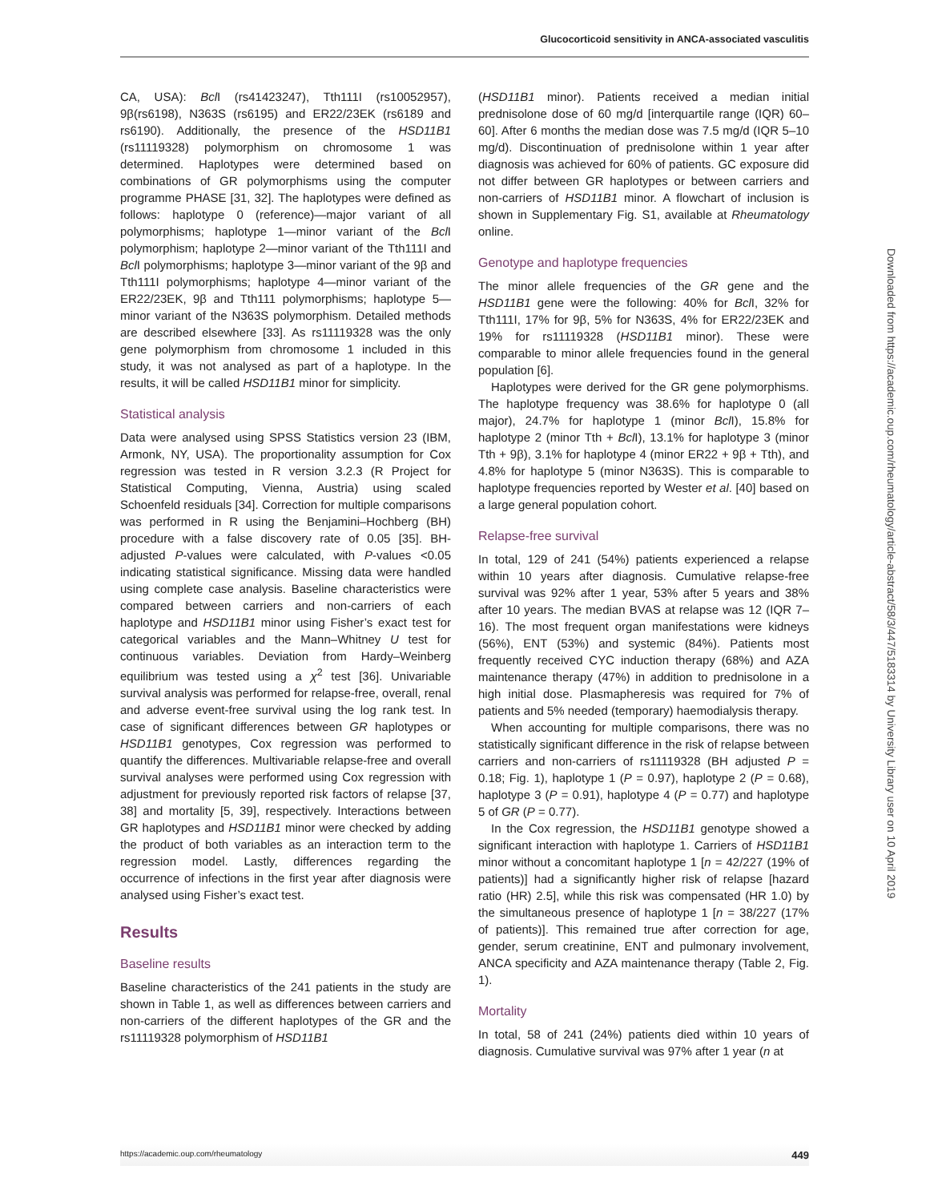Glucocorticoid sensitivity in ANCA-associated vasculitis
CA, USA): Bcl I (rs41423247), Tth111I (rs10052957), 9β(rs6198), N363S (rs6195) and ER22/23EK (rs6189 and rs6190). Additionally, the presence of the HSD11B1 (rs11119328) polymorphism on chromosome 1 was determined. Haplotypes were determined based on combinations of GR polymorphisms using the computer programme PHASE [31, 32]. The haplotypes were defined as follows: haplotype 0 (reference)—major variant of all polymorphisms; haplotype 1—minor variant of the Bcl I polymorphism; haplotype 2—minor variant of the Tth111I and Bcl I polymorphisms; haplotype 3—minor variant of the 9β and Tth111I polymorphisms; haplotype 4—minor variant of the ER22/23EK, 9β and Tth111 polymorphisms; haplotype 5—minor variant of the N363S polymorphism. Detailed methods are described elsewhere [33]. As rs11119328 was the only gene polymorphism from chromosome 1 included in this study, it was not analysed as part of a haplotype. In the results, it will be called HSD11B1 minor for simplicity.
Statistical analysis
Data were analysed using SPSS Statistics version 23 (IBM, Armonk, NY, USA). The proportionality assumption for Cox regression was tested in R version 3.2.3 (R Project for Statistical Computing, Vienna, Austria) using scaled Schoenfeld residuals [34]. Correction for multiple comparisons was performed in R using the Benjamini–Hochberg (BH) procedure with a false discovery rate of 0.05 [35]. BH-adjusted P-values were calculated, with P-values <0.05 indicating statistical significance. Missing data were handled using complete case analysis. Baseline characteristics were compared between carriers and non-carriers of each haplotype and HSD11B1 minor using Fisher’s exact test for categorical variables and the Mann–Whitney U test for continuous variables. Deviation from Hardy–Weinberg equilibrium was tested using a χ<sup>2</sup> test [36]. Univariable survival analysis was performed for relapse-free, overall, renal and adverse event-free survival using the log rank test. In case of significant differences between GR haplotypes or HSD11B1 genotypes, Cox regression was performed to quantify the differences. Multivariable relapse-free and overall survival analyses were performed using Cox regression with adjustment for previously reported risk factors of relapse [37, 38] and mortality [5, 39], respectively. Interactions between GR haplotypes and HSD11B1 minor were checked by adding the product of both variables as an interaction term to the regression model. Lastly, differences regarding the occurrence of infections in the first year after diagnosis were analysed using Fisher’s exact test.
Results
Baseline results
Baseline characteristics of the 241 patients in the study are shown in Table 1, as well as differences between carriers and non-carriers of the different haplotypes of the GR and the rs11119328 polymorphism of HSD11B1
(HSD11B1 minor). Patients received a median initial prednisolone dose of 60 mg/d [interquartile range (IQR) 60–60]. After 6 months the median dose was 7.5 mg/d (IQR 5–10 mg/d). Discontinuation of prednisolone within 1 year after diagnosis was achieved for 60% of patients. GC exposure did not differ between GR haplotypes or between carriers and non-carriers of HSD11B1 minor. A flowchart of inclusion is shown in Supplementary Fig. S1, available at Rheumatology online.
Genotype and haplotype frequencies
The minor allele frequencies of the GR gene and the HSD11B1 gene were the following: 40% for Bcl I, 32% for Tth111I, 17% for 9β, 5% for N363S, 4% for ER22/23EK and 19% for rs11119328 (HSD11B1 minor). These were comparable to minor allele frequencies found in the general population [6].
Haplotypes were derived for the GR gene polymorphisms. The haplotype frequency was 38.6% for haplotype 0 (all major), 24.7% for haplotype 1 (minor Bcl I), 15.8% for haplotype 2 (minor Tth + Bcl I), 13.1% for haplotype 3 (minor Tth + 9β), 3.1% for haplotype 4 (minor ER22 + 9β + Tth), and 4.8% for haplotype 5 (minor N363S). This is comparable to haplotype frequencies reported by Wester et al. [40] based on a large general population cohort.
Relapse-free survival
In total, 129 of 241 (54%) patients experienced a relapse within 10 years after diagnosis. Cumulative relapse-free survival was 92% after 1 year, 53% after 5 years and 38% after 10 years. The median BVAS at relapse was 12 (IQR 7–16). The most frequent organ manifestations were kidneys (56%), ENT (53%) and systemic (84%). Patients most frequently received CYC induction therapy (68%) and AZA maintenance therapy (47%) in addition to prednisolone in a high initial dose. Plasmapheresis was required for 7% of patients and 5% needed (temporary) haemodialysis therapy.
When accounting for multiple comparisons, there was no statistically significant difference in the risk of relapse between carriers and non-carriers of rs11119328 (BH adjusted P = 0.18; Fig. 1), haplotype 1 (P = 0.97), haplotype 2 (P = 0.68), haplotype 3 (P = 0.91), haplotype 4 (P = 0.77) and haplotype 5 of GR (P = 0.77).
In the Cox regression, the HSD11B1 genotype showed a significant interaction with haplotype 1. Carriers of HSD11B1 minor without a concomitant haplotype 1 [n = 42/227 (19% of patients)] had a significantly higher risk of relapse [hazard ratio (HR) 2.5], while this risk was compensated (HR 1.0) by the simultaneous presence of haplotype 1 [n = 38/227 (17% of patients)]. This remained true after correction for age, gender, serum creatinine, ENT and pulmonary involvement, ANCA specificity and AZA maintenance therapy (Table 2, Fig. 1).
Mortality
In total, 58 of 241 (24%) patients died within 10 years of diagnosis. Cumulative survival was 97% after 1 year (n at
Downloaded from https://academic.oup.com/rheumatology/article-abstract/58/3/447/5183314 by University Library user on 10 April 2019
https://academic.oup.com/rheumatology 449